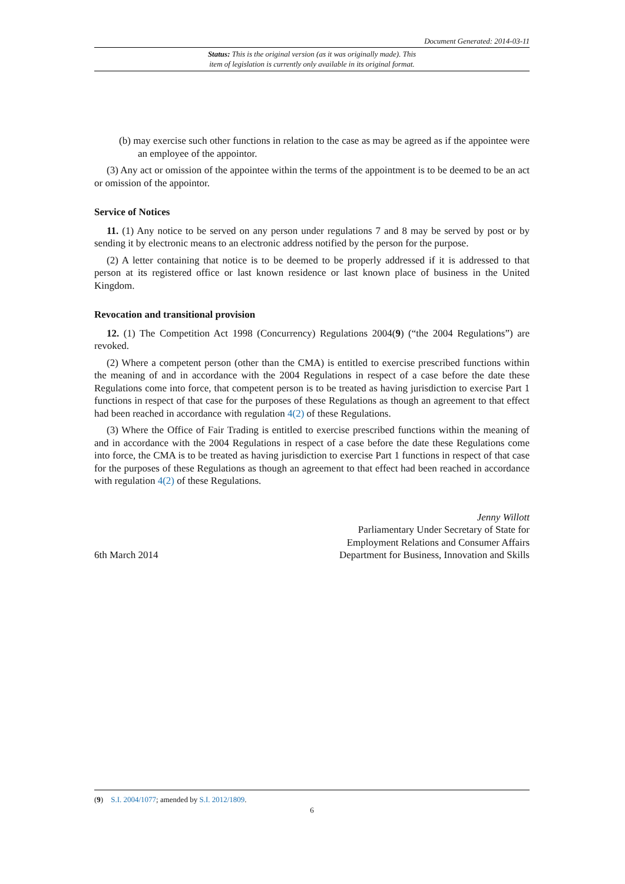Document Generated: 2014-03-11
Status: This is the original version (as it was originally made). This
item of legislation is currently only available in its original format.
(b) may exercise such other functions in relation to the case as may be agreed as if the appointee were an employee of the appointor.
(3) Any act or omission of the appointee within the terms of the appointment is to be deemed to be an act or omission of the appointor.
Service of Notices
11. (1) Any notice to be served on any person under regulations 7 and 8 may be served by post or by sending it by electronic means to an electronic address notified by the person for the purpose.
(2) A letter containing that notice is to be deemed to be properly addressed if it is addressed to that person at its registered office or last known residence or last known place of business in the United Kingdom.
Revocation and transitional provision
12. (1) The Competition Act 1998 (Concurrency) Regulations 2004(9) (“the 2004 Regulations”) are revoked.
(2) Where a competent person (other than the CMA) is entitled to exercise prescribed functions within the meaning of and in accordance with the 2004 Regulations in respect of a case before the date these Regulations come into force, that competent person is to be treated as having jurisdiction to exercise Part 1 functions in respect of that case for the purposes of these Regulations as though an agreement to that effect had been reached in accordance with regulation 4(2) of these Regulations.
(3) Where the Office of Fair Trading is entitled to exercise prescribed functions within the meaning of and in accordance with the 2004 Regulations in respect of a case before the date these Regulations come into force, the CMA is to be treated as having jurisdiction to exercise Part 1 functions in respect of that case for the purposes of these Regulations as though an agreement to that effect had been reached in accordance with regulation 4(2) of these Regulations.
6th March 2014
Jenny Willott
Parliamentary Under Secretary of State for
Employment Relations and Consumer Affairs
Department for Business, Innovation and Skills
(9) S.I. 2004/1077; amended by S.I. 2012/1809.
6